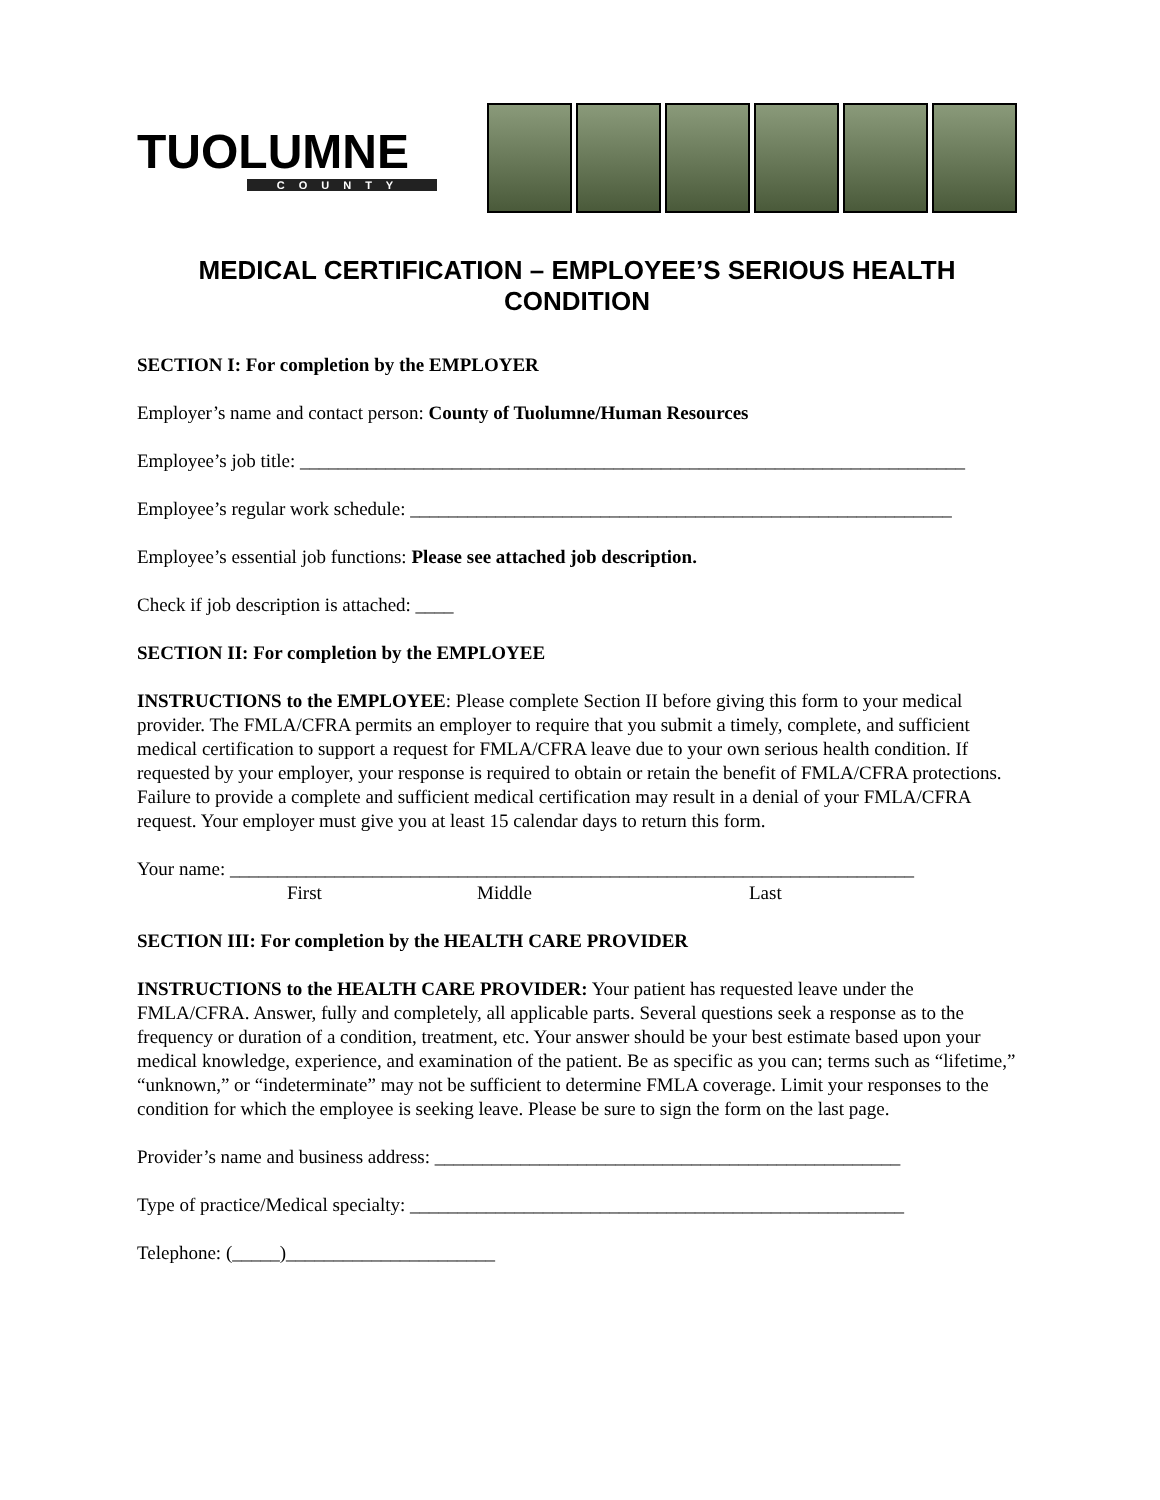TUOLUMNE
COUNTY
MEDICAL CERTIFICATION – EMPLOYEE’S SERIOUS HEALTH CONDITION
SECTION I: For completion by the EMPLOYER
Employer’s name and contact person: County of Tuolumne/Human Resources
Employee’s job title: ______________________________________________________________________
Employee’s regular work schedule: _________________________________________________________
Employee’s essential job functions: Please see attached job description.
Check if job description is attached: ____
SECTION II: For completion by the EMPLOYEE
INSTRUCTIONS to the EMPLOYEE: Please complete Section II before giving this form to your medical provider. The FMLA/CFRA permits an employer to require that you submit a timely, complete, and sufficient medical certification to support a request for FMLA/CFRA leave due to your own serious health condition. If requested by your employer, your response is required to obtain or retain the benefit of FMLA/CFRA protections. Failure to provide a complete and sufficient medical certification may result in a denial of your FMLA/CFRA request. Your employer must give you at least 15 calendar days to return this form.
Your name: ________________________________________________________________________
First Middle Last
SECTION III: For completion by the HEALTH CARE PROVIDER
INSTRUCTIONS to the HEALTH CARE PROVIDER: Your patient has requested leave under the FMLA/CFRA. Answer, fully and completely, all applicable parts. Several questions seek a response as to the frequency or duration of a condition, treatment, etc. Your answer should be your best estimate based upon your medical knowledge, experience, and examination of the patient. Be as specific as you can; terms such as “lifetime,” “unknown,” or “indeterminate” may not be sufficient to determine FMLA coverage. Limit your responses to the condition for which the employee is seeking leave. Please be sure to sign the form on the last page.
Provider’s name and business address: _________________________________________________
Type of practice/Medical specialty: ____________________________________________________
Telephone: (_____)______________________